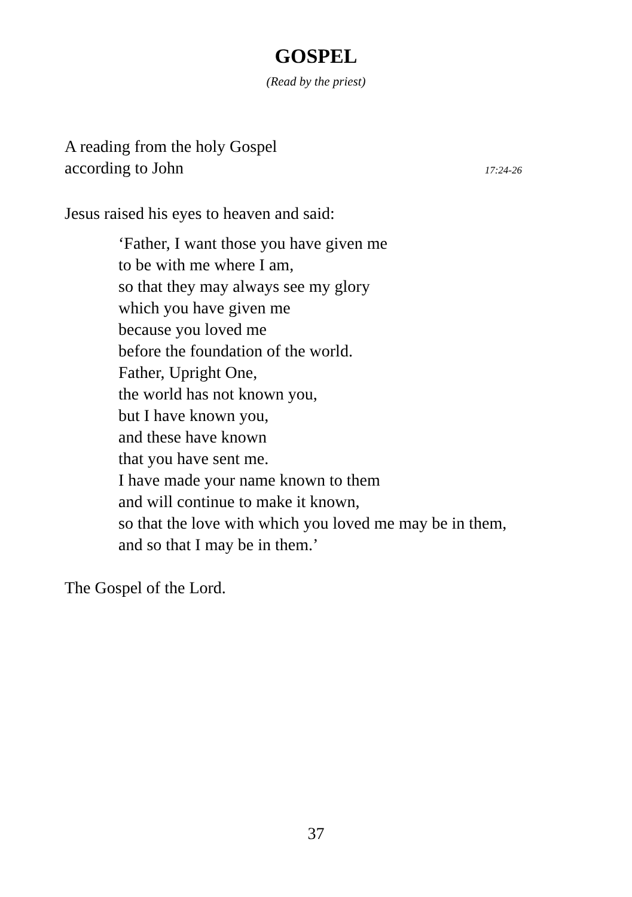GOSPEL
(Read by the priest)
A reading from the holy Gospel
according to John 17:24-26
Jesus raised his eyes to heaven and said:
‘Father, I want those you have given me
to be with me where I am,
so that they may always see my glory
which you have given me
because you loved me
before the foundation of the world.
Father, Upright One,
the world has not known you,
but I have known you,
and these have known
that you have sent me.
I have made your name known to them
and will continue to make it known,
so that the love with which you loved me may be in them,
and so that I may be in them.’
The Gospel of the Lord.
37